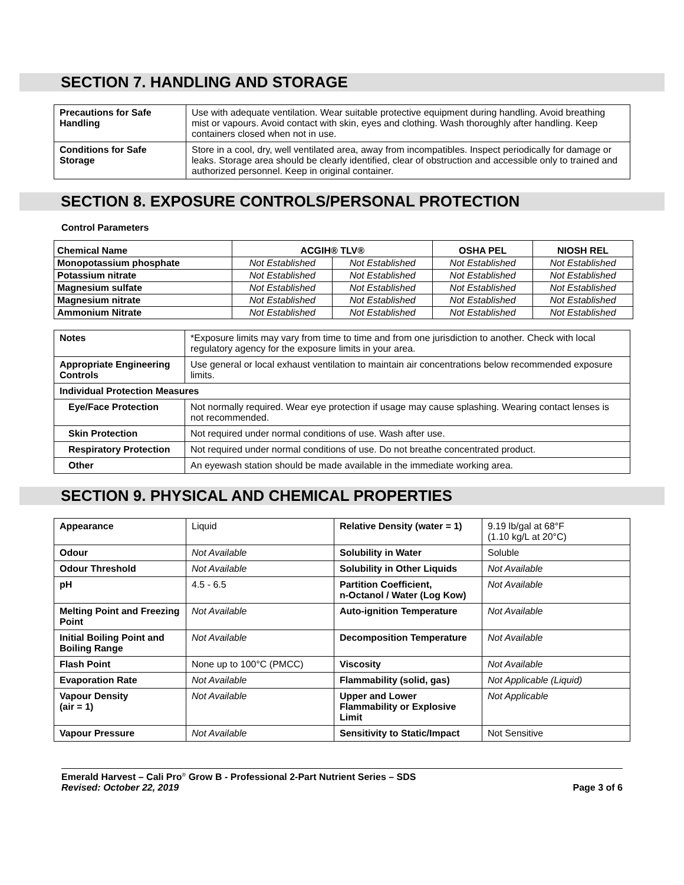SECTION 7. HANDLING AND STORAGE
| Precautions for Safe Handling | Use with adequate ventilation. Wear suitable protective equipment during handling. Avoid breathing mist or vapours. Avoid contact with skin, eyes and clothing. Wash thoroughly after handling. Keep containers closed when not in use. |
| Conditions for Safe Storage | Store in a cool, dry, well ventilated area, away from incompatibles. Inspect periodically for damage or leaks. Storage area should be clearly identified, clear of obstruction and accessible only to trained and authorized personnel. Keep in original container. |
SECTION 8. EXPOSURE CONTROLS/PERSONAL PROTECTION
Control Parameters
| Chemical Name | ACGIH® TLV® | | OSHA PEL | NIOSH REL |
| --- | --- | --- | --- | --- |
| Monopotassium phosphate | Not Established | Not Established | Not Established | Not Established |
| Potassium nitrate | Not Established | Not Established | Not Established | Not Established |
| Magnesium sulfate | Not Established | Not Established | Not Established | Not Established |
| Magnesium nitrate | Not Established | Not Established | Not Established | Not Established |
| Ammonium Nitrate | Not Established | Not Established | Not Established | Not Established |
| Notes | *Exposure limits may vary from time to time and from one jurisdiction to another. Check with local regulatory agency for the exposure limits in your area. |
| Appropriate Engineering Controls | Use general or local exhaust ventilation to maintain air concentrations below recommended exposure limits. |
| Individual Protection Measures | |
| Eye/Face Protection | Not normally required. Wear eye protection if usage may cause splashing. Wearing contact lenses is not recommended. |
| Skin Protection | Not required under normal conditions of use. Wash after use. |
| Respiratory Protection | Not required under normal conditions of use. Do not breathe concentrated product. |
| Other | An eyewash station should be made available in the immediate working area. |
SECTION 9. PHYSICAL AND CHEMICAL PROPERTIES
| Appearance | Liquid | Relative Density (water = 1) | 9.19 lb/gal at 68°F (1.10 kg/L at 20°C) |
| Odour | Not Available | Solubility in Water | Soluble |
| Odour Threshold | Not Available | Solubility in Other Liquids | Not Available |
| pH | 4.5 - 6.5 | Partition Coefficient, n-Octanol / Water (Log Kow) | Not Available |
| Melting Point and Freezing Point | Not Available | Auto-ignition Temperature | Not Available |
| Initial Boiling Point and Boiling Range | Not Available | Decomposition Temperature | Not Available |
| Flash Point | None up to 100°C (PMCC) | Viscosity | Not Available |
| Evaporation Rate | Not Available | Flammability (solid, gas) | Not Applicable (Liquid) |
| Vapour Density (air = 1) | Not Available | Upper and Lower Flammability or Explosive Limit | Not Applicable |
| Vapour Pressure | Not Available | Sensitivity to Static/Impact | Not Sensitive |
Emerald Harvest – Cali Pro<sup>®</sup> Grow B - Professional 2-Part Nutrient Series – SDS
Revised: October 22, 2019
Page 3 of 6